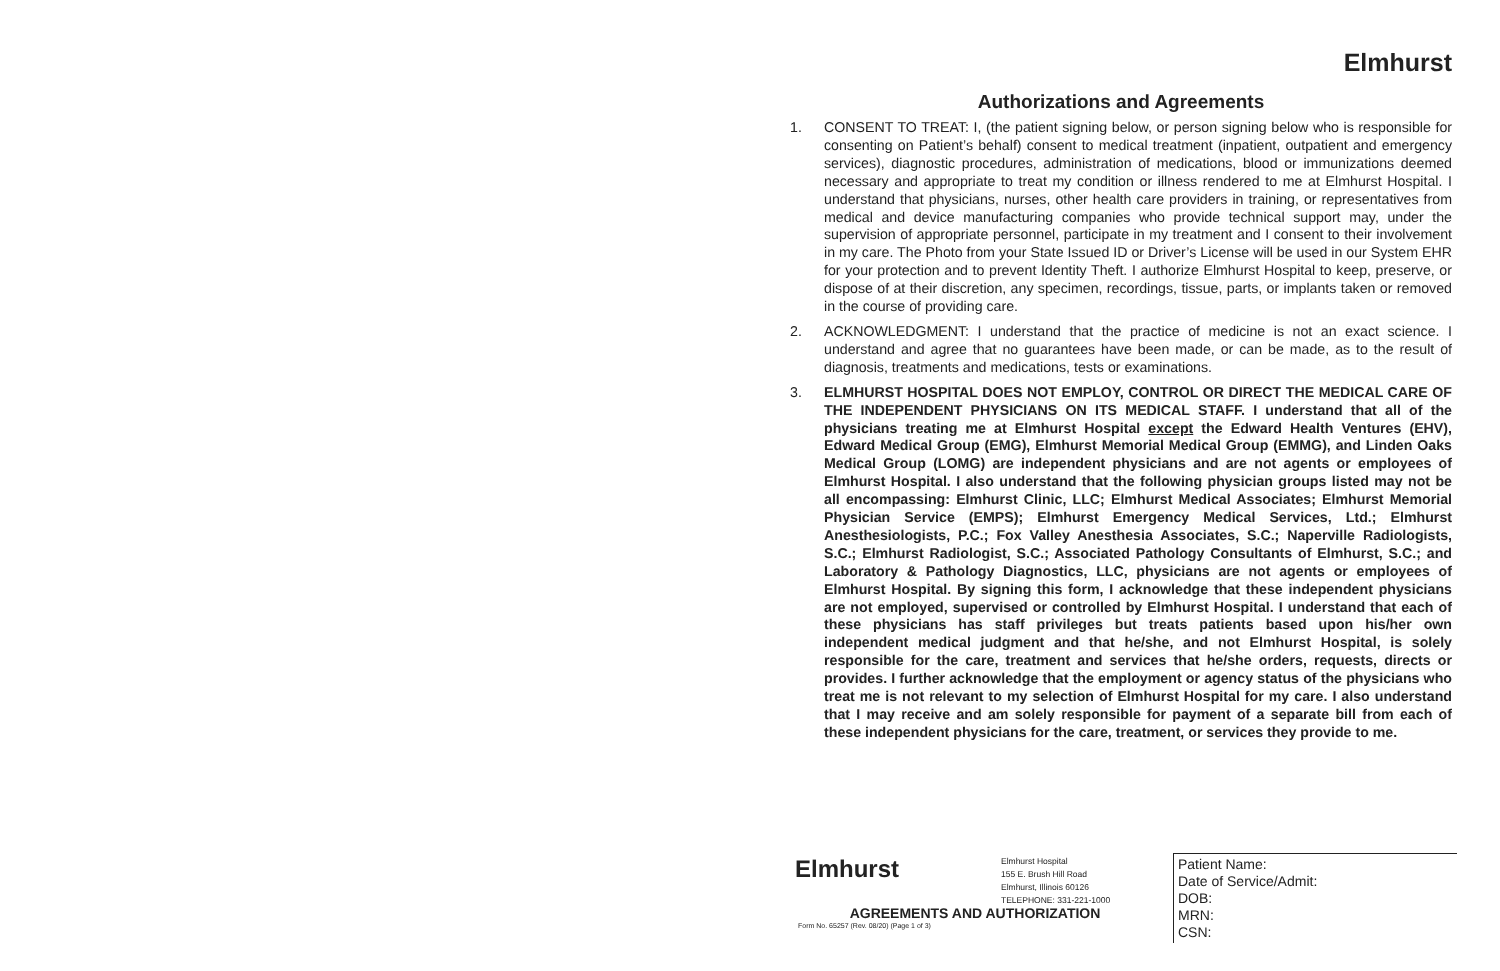Elmhurst
Authorizations and Agreements
1. CONSENT TO TREAT: I, (the patient signing below, or person signing below who is responsible for consenting on Patient’s behalf) consent to medical treatment (inpatient, outpatient and emergency services), diagnostic procedures, administration of medications, blood or immunizations deemed necessary and appropriate to treat my condition or illness rendered to me at Elmhurst Hospital. I understand that physicians, nurses, other health care providers in training, or representatives from medical and device manufacturing companies who provide technical support may, under the supervision of appropriate personnel, participate in my treatment and I consent to their involvement in my care. The Photo from your State Issued ID or Driver’s License will be used in our System EHR for your protection and to prevent Identity Theft. I authorize Elmhurst Hospital to keep, preserve, or dispose of at their discretion, any specimen, recordings, tissue, parts, or implants taken or removed in the course of providing care.
2. ACKNOWLEDGMENT: I understand that the practice of medicine is not an exact science. I understand and agree that no guarantees have been made, or can be made, as to the result of diagnosis, treatments and medications, tests or examinations.
3. ELMHURST HOSPITAL DOES NOT EMPLOY, CONTROL OR DIRECT THE MEDICAL CARE OF THE INDEPENDENT PHYSICIANS ON ITS MEDICAL STAFF. I understand that all of the physicians treating me at Elmhurst Hospital except the Edward Health Ventures (EHV), Edward Medical Group (EMG), Elmhurst Memorial Medical Group (EMMG), and Linden Oaks Medical Group (LOMG) are independent physicians and are not agents or employees of Elmhurst Hospital. I also understand that the following physician groups listed may not be all encompassing: Elmhurst Clinic, LLC; Elmhurst Medical Associates; Elmhurst Memorial Physician Service (EMPS); Elmhurst Emergency Medical Services, Ltd.; Elmhurst Anesthesiologists, P.C.; Fox Valley Anesthesia Associates, S.C.; Naperville Radiologists, S.C.; Elmhurst Radiologist, S.C.; Associated Pathology Consultants of Elmhurst, S.C.; and Laboratory & Pathology Diagnostics, LLC, physicians are not agents or employees of Elmhurst Hospital. By signing this form, I acknowledge that these independent physicians are not employed, supervised or controlled by Elmhurst Hospital. I understand that each of these physicians has staff privileges but treats patients based upon his/her own independent medical judgment and that he/she, and not Elmhurst Hospital, is solely responsible for the care, treatment and services that he/she orders, requests, directs or provides. I further acknowledge that the employment or agency status of the physicians who treat me is not relevant to my selection of Elmhurst Hospital for my care. I also understand that I may receive and am solely responsible for payment of a separate bill from each of these independent physicians for the care, treatment, or services they provide to me.
Elmhurst
Elmhurst Hospital
155 E. Brush Hill Road
Elmhurst, Illinois 60126
TELEPHONE: 331-221-1000
AGREEMENTS AND AUTHORIZATION
Form No. 65257 (Rev. 08/20) (Page 1 of 3)
Patient Name:
Date of Service/Admit:
DOB:
MRN:
CSN: